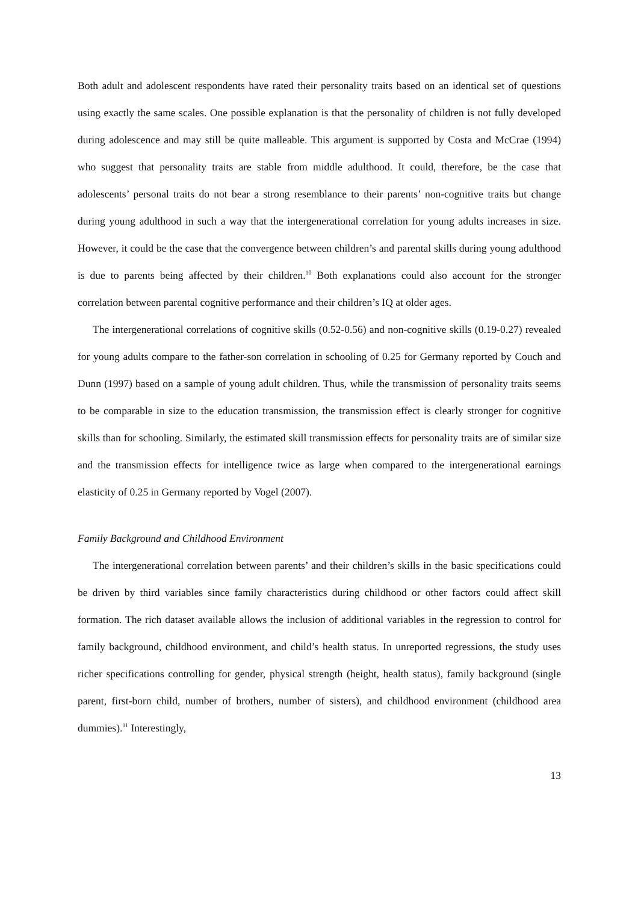Both adult and adolescent respondents have rated their personality traits based on an identical set of questions using exactly the same scales. One possible explanation is that the personality of children is not fully developed during adolescence and may still be quite malleable. This argument is supported by Costa and McCrae (1994) who suggest that personality traits are stable from middle adulthood. It could, therefore, be the case that adolescents’ personal traits do not bear a strong resemblance to their parents’ non-cognitive traits but change during young adulthood in such a way that the intergenerational correlation for young adults increases in size. However, it could be the case that the convergence between children’s and parental skills during young adulthood is due to parents being affected by their children.<sup>10</sup> Both explanations could also account for the stronger correlation between parental cognitive performance and their children’s IQ at older ages.
The intergenerational correlations of cognitive skills (0.52-0.56) and non-cognitive skills (0.19-0.27) revealed for young adults compare to the father-son correlation in schooling of 0.25 for Germany reported by Couch and Dunn (1997) based on a sample of young adult children. Thus, while the transmission of personality traits seems to be comparable in size to the education transmission, the transmission effect is clearly stronger for cognitive skills than for schooling. Similarly, the estimated skill transmission effects for personality traits are of similar size and the transmission effects for intelligence twice as large when compared to the intergenerational earnings elasticity of 0.25 in Germany reported by Vogel (2007).
Family Background and Childhood Environment
The intergenerational correlation between parents’ and their children’s skills in the basic specifications could be driven by third variables since family characteristics during childhood or other factors could affect skill formation. The rich dataset available allows the inclusion of additional variables in the regression to control for family background, childhood environment, and child’s health status. In unreported regressions, the study uses richer specifications controlling for gender, physical strength (height, health status), family background (single parent, first-born child, number of brothers, number of sisters), and childhood environment (childhood area dummies).<sup>11</sup> Interestingly,
13